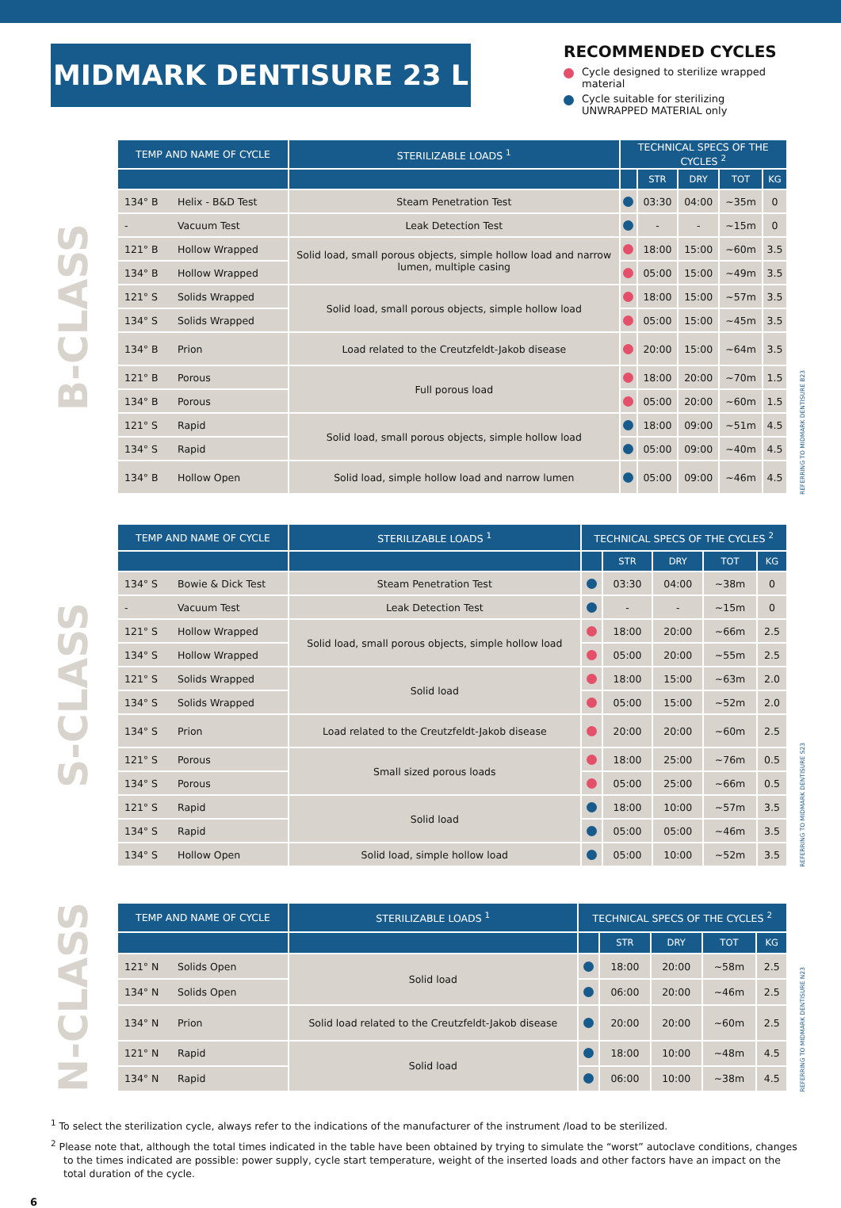MIDMARK DENTISURE 23 L
RECOMMENDED CYCLES
Cycle designed to sterilize wrapped material
Cycle suitable for sterilizing UNWRAPPED MATERIAL only
B-CLASS
| TEMP AND NAME OF CYCLE | | STERILIZABLE LOADS <sup>1</sup> | TECHNICAL SPECS OF THE CYCLES <sup>2</sup> | | | | |
| --- | --- | --- | --- | --- | --- | --- | --- |
| | | | | STR | DRY | TOT | KG |
| 134° B | Helix - B&D Test | Steam Penetration Test | | 03:30 | 04:00 | ~35m | 0 |
| - | Vacuum Test | Leak Detection Test | | - | - | ~15m | 0 |
| 121° B | Hollow Wrapped | Solid load, small porous objects, simple hollow load and narrow lumen, multiple casing | | 18:00 | 15:00 | ~60m | 3.5 |
| 134° B | Hollow Wrapped | | | 05:00 | 15:00 | ~49m | 3.5 |
| 121° S | Solids Wrapped | Solid load, small porous objects, simple hollow load | | 18:00 | 15:00 | ~57m | 3.5 |
| 134° S | Solids Wrapped | | | 05:00 | 15:00 | ~45m | 3.5 |
| 134° B | Prion | Load related to the Creutzfeldt-Jakob disease | | 20:00 | 15:00 | ~64m | 3.5 |
| 121° B | Porous | Full porous load | | 18:00 | 20:00 | ~70m | 1.5 |
| 134° B | Porous | | | 05:00 | 20:00 | ~60m | 1.5 |
| 121° S | Rapid | Solid load, small porous objects, simple hollow load | | 18:00 | 09:00 | ~51m | 4.5 |
| 134° S | Rapid | | | 05:00 | 09:00 | ~40m | 4.5 |
| 134° B | Hollow Open | Solid load, simple hollow load and narrow lumen | | 05:00 | 09:00 | ~46m | 4.5 |
REFERRING TO MIDMARK DENTISURE B23
S-CLASS
| TEMP AND NAME OF CYCLE | | STERILIZABLE LOADS <sup>1</sup> | TECHNICAL SPECS OF THE CYCLES <sup>2</sup> | | | | |
| --- | --- | --- | --- | --- | --- | --- | --- |
| | | | | STR | DRY | TOT | KG |
| 134° S | Bowie & Dick Test | Steam Penetration Test | | 03:30 | 04:00 | ~38m | 0 |
| - | Vacuum Test | Leak Detection Test | | - | - | ~15m | 0 |
| 121° S | Hollow Wrapped | Solid load, small porous objects, simple hollow load | | 18:00 | 20:00 | ~66m | 2.5 |
| 134° S | Hollow Wrapped | | | 05:00 | 20:00 | ~55m | 2.5 |
| 121° S | Solids Wrapped | Solid load | | 18:00 | 15:00 | ~63m | 2.0 |
| 134° S | Solids Wrapped | | | 05:00 | 15:00 | ~52m | 2.0 |
| 134° S | Prion | Load related to the Creutzfeldt-Jakob disease | | 20:00 | 20:00 | ~60m | 2.5 |
| 121° S | Porous | Small sized porous loads | | 18:00 | 25:00 | ~76m | 0.5 |
| 134° S | Porous | | | 05:00 | 25:00 | ~66m | 0.5 |
| 121° S | Rapid | Solid load | | 18:00 | 10:00 | ~57m | 3.5 |
| 134° S | Rapid | | | 05:00 | 05:00 | ~46m | 3.5 |
| 134° S | Hollow Open | Solid load, simple hollow load | | 05:00 | 10:00 | ~52m | 3.5 |
REFERRING TO MIDMARK DENTISURE S23
N-CLASS
| TEMP AND NAME OF CYCLE | | STERILIZABLE LOADS <sup>1</sup> | TECHNICAL SPECS OF THE CYCLES <sup>2</sup> | | | | |
| --- | --- | --- | --- | --- | --- | --- | --- |
| | | | | STR | DRY | TOT | KG |
| 121° N | Solids Open | Solid load | | 18:00 | 20:00 | ~58m | 2.5 |
| 134° N | Solids Open | | | 06:00 | 20:00 | ~46m | 2.5 |
| 134° N | Prion | Solid load related to the Creutzfeldt-Jakob disease | | 20:00 | 20:00 | ~60m | 2.5 |
| 121° N | Rapid | Solid load | | 18:00 | 10:00 | ~48m | 4.5 |
| 134° N | Rapid | | | 06:00 | 10:00 | ~38m | 4.5 |
REFERRING TO MIDMARK DENTISURE N23
<sup>1</sup> To select the sterilization cycle, always refer to the indications of the manufacturer of the instrument /load to be sterilized.
<sup>2</sup> Please note that, although the total times indicated in the table have been obtained by trying to simulate the “worst” autoclave conditions, changes to the times indicated are possible: power supply, cycle start temperature, weight of the inserted loads and other factors have an impact on the total duration of the cycle.
6